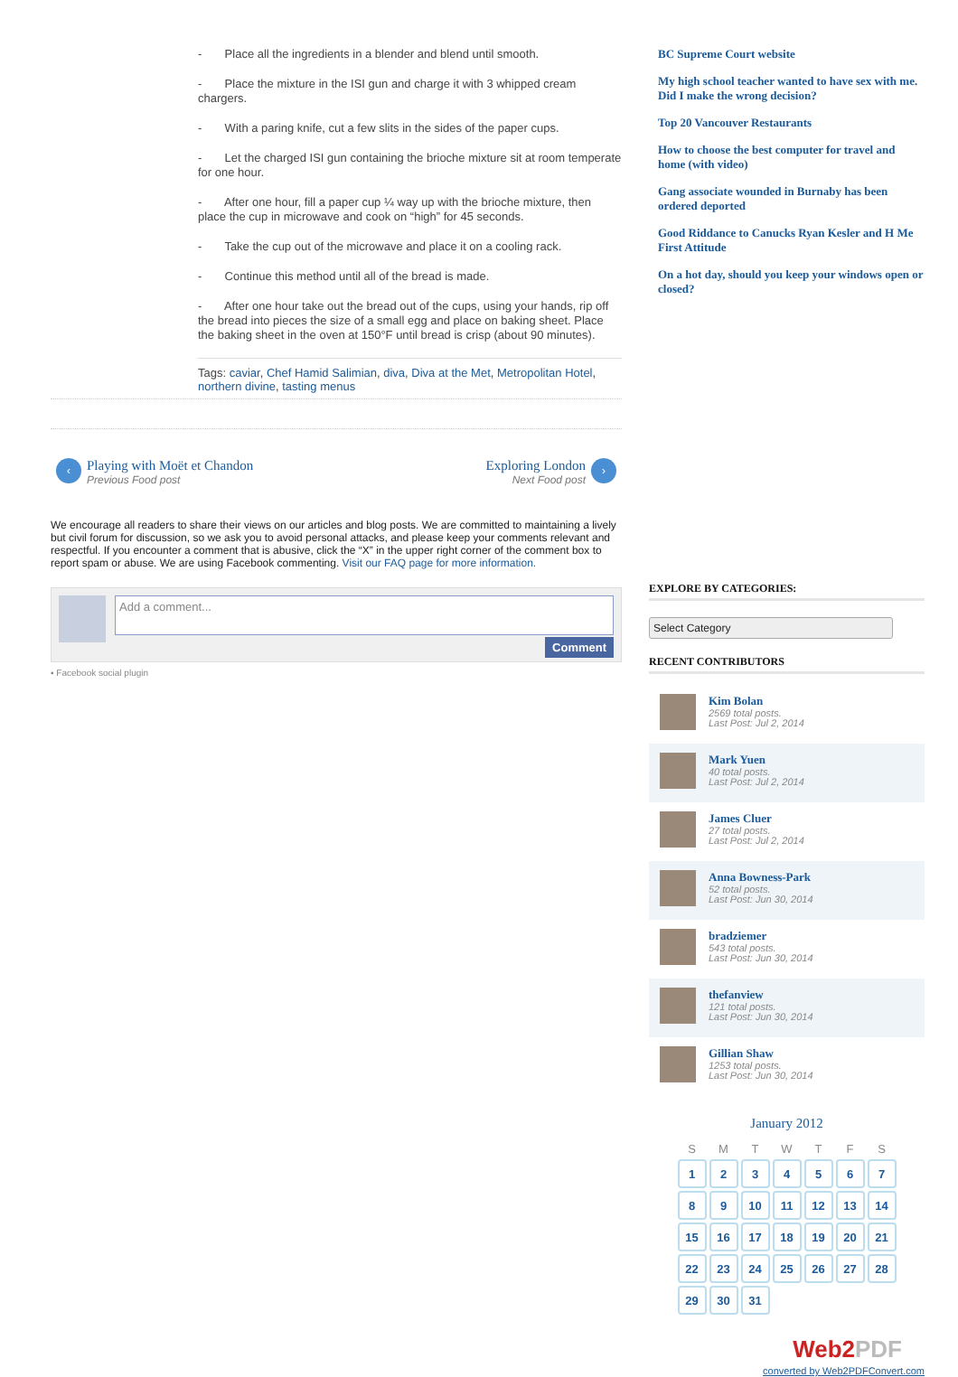- Place all the ingredients in a blender and blend until smooth.
- Place the mixture in the ISI gun and charge it with 3 whipped cream chargers.
- With a paring knife, cut a few slits in the sides of the paper cups.
- Let the charged ISI gun containing the brioche mixture sit at room temperate for one hour.
- After one hour, fill a paper cup ¼ way up with the brioche mixture, then place the cup in microwave and cook on “high” for 45 seconds.
- Take the cup out of the microwave and place it on a cooling rack.
- Continue this method until all of the bread is made.
- After one hour take out the bread out of the cups, using your hands, rip off the bread into pieces the size of a small egg and place on baking sheet. Place the baking sheet in the oven at 150°F until bread is crisp (about 90 minutes).
Tags: caviar, Chef Hamid Salimian, diva, Diva at the Met, Metropolitan Hotel, northern divine, tasting menus
‹ Playing with Moët et Chandon Previous Food post
Exploring London Next Food post ›
We encourage all readers to share their views on our articles and blog posts. We are committed to maintaining a lively but civil forum for discussion, so we ask you to avoid personal attacks, and please keep your comments relevant and respectful. If you encounter a comment that is abusive, click the “X” in the upper right corner of the comment box to report spam or abuse. We are using Facebook commenting. Visit our FAQ page for more information.
Add a comment...
Comment
▪ Facebook social plugin
BC Supreme Court website
My high school teacher wanted to have sex with me. Did I make the wrong decision?
Top 20 Vancouver Restaurants
How to choose the best computer for travel and home (with video)
Gang associate wounded in Burnaby has been ordered deported
Good Riddance to Canucks Ryan Kesler and H Me First Attitude
On a hot day, should you keep your windows open or closed?
EXPLORE BY CATEGORIES:
Select Category
RECENT CONTRIBUTORS
Kim Bolan
2569 total posts.
Last Post: Jul 2, 2014
Mark Yuen
40 total posts.
Last Post: Jul 2, 2014
James Cluer
27 total posts.
Last Post: Jul 2, 2014
Anna Bowness-Park
52 total posts.
Last Post: Jun 30, 2014
bradziemer
543 total posts.
Last Post: Jun 30, 2014
thefanview
121 total posts.
Last Post: Jun 30, 2014
Gillian Shaw
1253 total posts.
Last Post: Jun 30, 2014
January 2012
| S | M | T | W | T | F | S |
| --- | --- | --- | --- | --- | --- | --- |
| 1 | 2 | 3 | 4 | 5 | 6 | 7 |
| 8 | 9 | 10 | 11 | 12 | 13 | 14 |
| 15 | 16 | 17 | 18 | 19 | 20 | 21 |
| 22 | 23 | 24 | 25 | 26 | 27 | 28 |
| 29 | 30 | 31 | | | | |
Web2PDF
converted by Web2PDFConvert.com